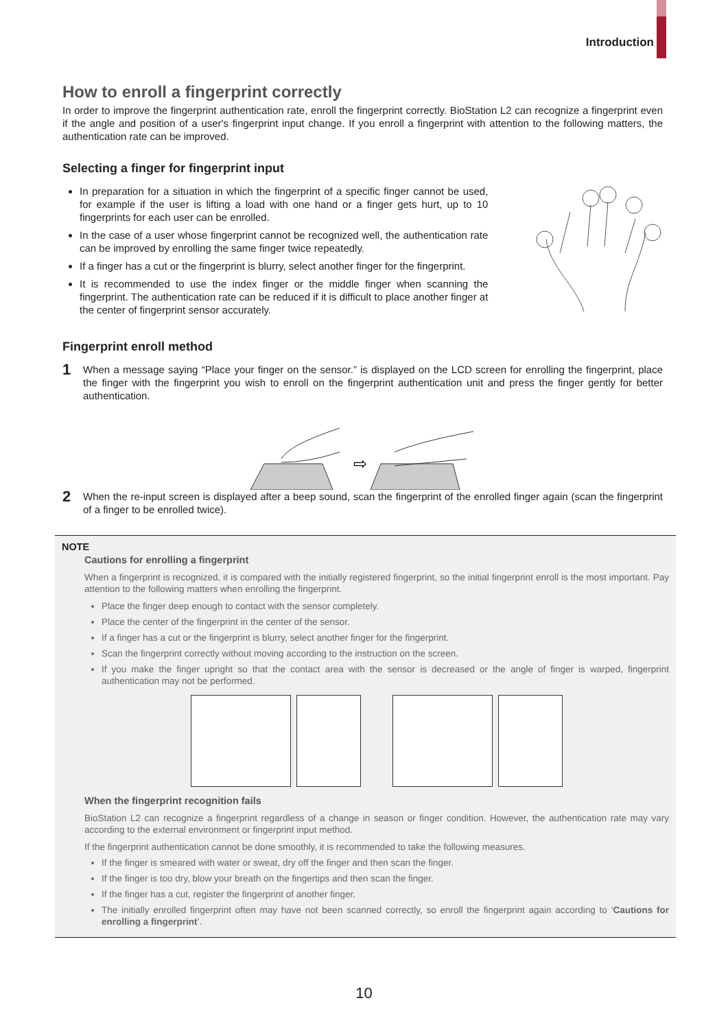Introduction
How to enroll a fingerprint correctly
In order to improve the fingerprint authentication rate, enroll the fingerprint correctly. BioStation L2 can recognize a fingerprint even if the angle and position of a user's fingerprint input change. If you enroll a fingerprint with attention to the following matters, the authentication rate can be improved.
Selecting a finger for fingerprint input
In preparation for a situation in which the fingerprint of a specific finger cannot be used, for example if the user is lifting a load with one hand or a finger gets hurt, up to 10 fingerprints for each user can be enrolled.
In the case of a user whose fingerprint cannot be recognized well, the authentication rate can be improved by enrolling the same finger twice repeatedly.
If a finger has a cut or the fingerprint is blurry, select another finger for the fingerprint.
It is recommended to use the index finger or the middle finger when scanning the fingerprint. The authentication rate can be reduced if it is difficult to place another finger at the center of fingerprint sensor accurately.
Fingerprint enroll method
1
When a message saying “Place your finger on the sensor.” is displayed on the LCD screen for enrolling the fingerprint, place the finger with the fingerprint you wish to enroll on the fingerprint authentication unit and press the finger gently for better authentication.
⇨
2
When the re-input screen is displayed after a beep sound, scan the fingerprint of the enrolled finger again (scan the fingerprint of a finger to be enrolled twice).
NOTE
Cautions for enrolling a fingerprint
When a fingerprint is recognized, it is compared with the initially registered fingerprint, so the initial fingerprint enroll is the most important. Pay attention to the following matters when enrolling the fingerprint.
Place the finger deep enough to contact with the sensor completely.
Place the center of the fingerprint in the center of the sensor.
If a finger has a cut or the fingerprint is blurry, select another finger for the fingerprint.
Scan the fingerprint correctly without moving according to the instruction on the screen.
If you make the finger upright so that the contact area with the sensor is decreased or the angle of finger is warped, fingerprint authentication may not be performed.
When the fingerprint recognition fails
BioStation L2 can recognize a fingerprint regardless of a change in season or finger condition. However, the authentication rate may vary according to the external environment or fingerprint input method.
If the fingerprint authentication cannot be done smoothly, it is recommended to take the following measures.
If the finger is smeared with water or sweat, dry off the finger and then scan the finger.
If the finger is too dry, blow your breath on the fingertips and then scan the finger.
If the finger has a cut, register the fingerprint of another finger.
The initially enrolled fingerprint often may have not been scanned correctly, so enroll the fingerprint again according to ‘Cautions for enrolling a fingerprint’.
10